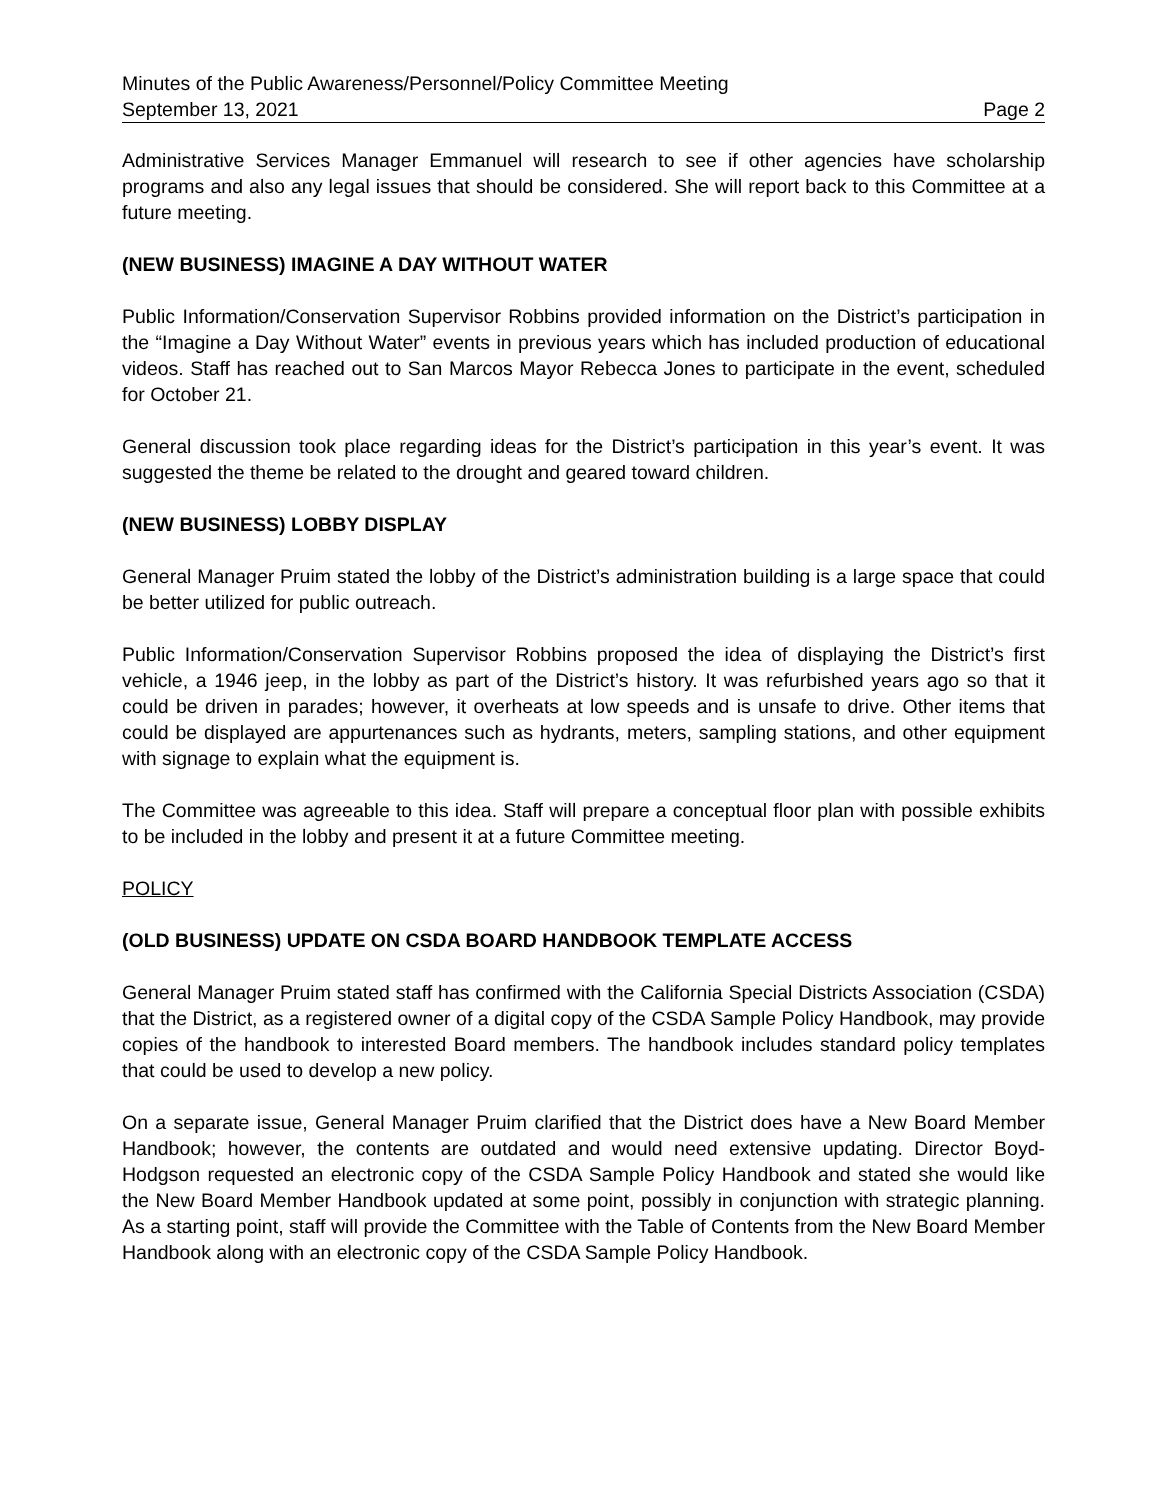Minutes of the Public Awareness/Personnel/Policy Committee Meeting
September 13, 2021 Page 2
Administrative Services Manager Emmanuel will research to see if other agencies have scholarship programs and also any legal issues that should be considered. She will report back to this Committee at a future meeting.
(NEW BUSINESS) IMAGINE A DAY WITHOUT WATER
Public Information/Conservation Supervisor Robbins provided information on the District’s participation in the “Imagine a Day Without Water” events in previous years which has included production of educational videos. Staff has reached out to San Marcos Mayor Rebecca Jones to participate in the event, scheduled for October 21.
General discussion took place regarding ideas for the District’s participation in this year’s event. It was suggested the theme be related to the drought and geared toward children.
(NEW BUSINESS) LOBBY DISPLAY
General Manager Pruim stated the lobby of the District’s administration building is a large space that could be better utilized for public outreach.
Public Information/Conservation Supervisor Robbins proposed the idea of displaying the District’s first vehicle, a 1946 jeep, in the lobby as part of the District’s history. It was refurbished years ago so that it could be driven in parades; however, it overheats at low speeds and is unsafe to drive. Other items that could be displayed are appurtenances such as hydrants, meters, sampling stations, and other equipment with signage to explain what the equipment is.
The Committee was agreeable to this idea. Staff will prepare a conceptual floor plan with possible exhibits to be included in the lobby and present it at a future Committee meeting.
POLICY
(OLD BUSINESS) UPDATE ON CSDA BOARD HANDBOOK TEMPLATE ACCESS
General Manager Pruim stated staff has confirmed with the California Special Districts Association (CSDA) that the District, as a registered owner of a digital copy of the CSDA Sample Policy Handbook, may provide copies of the handbook to interested Board members. The handbook includes standard policy templates that could be used to develop a new policy.
On a separate issue, General Manager Pruim clarified that the District does have a New Board Member Handbook; however, the contents are outdated and would need extensive updating. Director Boyd-Hodgson requested an electronic copy of the CSDA Sample Policy Handbook and stated she would like the New Board Member Handbook updated at some point, possibly in conjunction with strategic planning. As a starting point, staff will provide the Committee with the Table of Contents from the New Board Member Handbook along with an electronic copy of the CSDA Sample Policy Handbook.